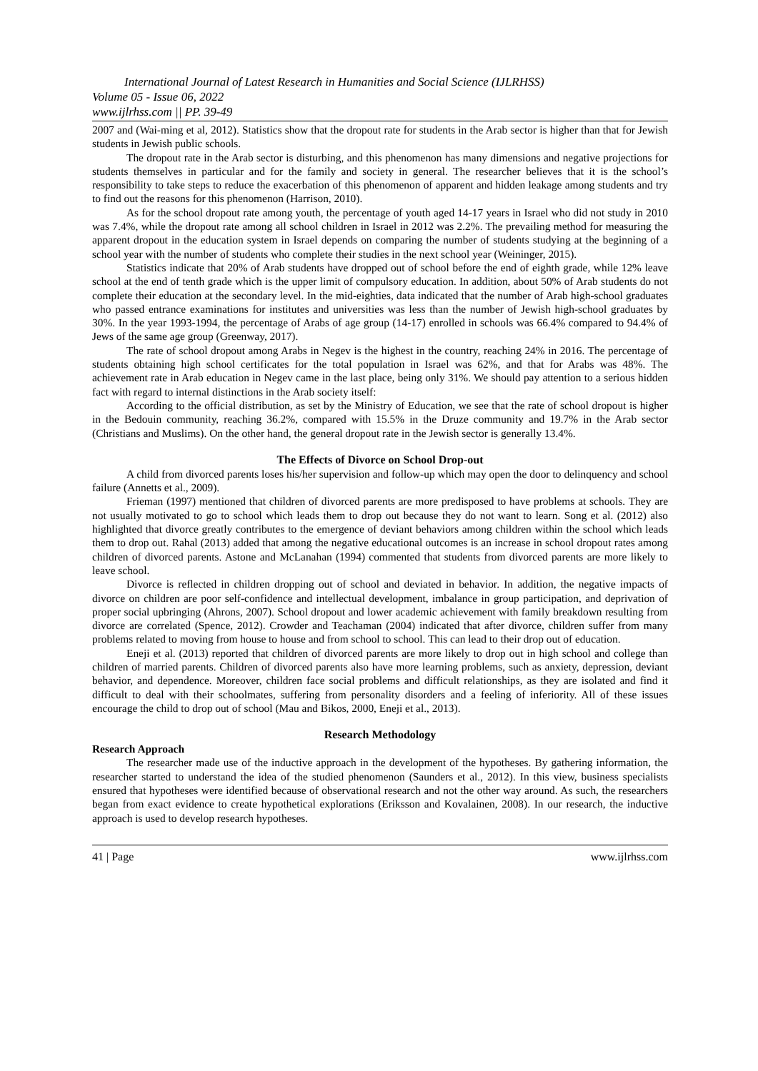International Journal of Latest Research in Humanities and Social Science (IJLRHSS)
Volume 05 - Issue 06, 2022
www.ijlrhss.com || PP. 39-49
2007 and (Wai-ming et al, 2012). Statistics show that the dropout rate for students in the Arab sector is higher than that for Jewish students in Jewish public schools.
The dropout rate in the Arab sector is disturbing, and this phenomenon has many dimensions and negative projections for students themselves in particular and for the family and society in general. The researcher believes that it is the school’s responsibility to take steps to reduce the exacerbation of this phenomenon of apparent and hidden leakage among students and try to find out the reasons for this phenomenon (Harrison, 2010).
As for the school dropout rate among youth, the percentage of youth aged 14-17 years in Israel who did not study in 2010 was 7.4%, while the dropout rate among all school children in Israel in 2012 was 2.2%. The prevailing method for measuring the apparent dropout in the education system in Israel depends on comparing the number of students studying at the beginning of a school year with the number of students who complete their studies in the next school year (Weininger, 2015).
Statistics indicate that 20% of Arab students have dropped out of school before the end of eighth grade, while 12% leave school at the end of tenth grade which is the upper limit of compulsory education. In addition, about 50% of Arab students do not complete their education at the secondary level. In the mid-eighties, data indicated that the number of Arab high-school graduates who passed entrance examinations for institutes and universities was less than the number of Jewish high-school graduates by 30%. In the year 1993-1994, the percentage of Arabs of age group (14-17) enrolled in schools was 66.4% compared to 94.4% of Jews of the same age group (Greenway, 2017).
The rate of school dropout among Arabs in Negev is the highest in the country, reaching 24% in 2016. The percentage of students obtaining high school certificates for the total population in Israel was 62%, and that for Arabs was 48%. The achievement rate in Arab education in Negev came in the last place, being only 31%. We should pay attention to a serious hidden fact with regard to internal distinctions in the Arab society itself:
According to the official distribution, as set by the Ministry of Education, we see that the rate of school dropout is higher in the Bedouin community, reaching 36.2%, compared with 15.5% in the Druze community and 19.7% in the Arab sector (Christians and Muslims). On the other hand, the general dropout rate in the Jewish sector is generally 13.4%.
The Effects of Divorce on School Drop-out
A child from divorced parents loses his/her supervision and follow-up which may open the door to delinquency and school failure (Annetts et al., 2009).
Frieman (1997) mentioned that children of divorced parents are more predisposed to have problems at schools. They are not usually motivated to go to school which leads them to drop out because they do not want to learn. Song et al. (2012) also highlighted that divorce greatly contributes to the emergence of deviant behaviors among children within the school which leads them to drop out. Rahal (2013) added that among the negative educational outcomes is an increase in school dropout rates among children of divorced parents. Astone and McLanahan (1994) commented that students from divorced parents are more likely to leave school.
Divorce is reflected in children dropping out of school and deviated in behavior. In addition, the negative impacts of divorce on children are poor self-confidence and intellectual development, imbalance in group participation, and deprivation of proper social upbringing (Ahrons, 2007). School dropout and lower academic achievement with family breakdown resulting from divorce are correlated (Spence, 2012). Crowder and Teachaman (2004) indicated that after divorce, children suffer from many problems related to moving from house to house and from school to school. This can lead to their drop out of education.
Eneji et al. (2013) reported that children of divorced parents are more likely to drop out in high school and college than children of married parents. Children of divorced parents also have more learning problems, such as anxiety, depression, deviant behavior, and dependence. Moreover, children face social problems and difficult relationships, as they are isolated and find it difficult to deal with their schoolmates, suffering from personality disorders and a feeling of inferiority. All of these issues encourage the child to drop out of school (Mau and Bikos, 2000, Eneji et al., 2013).
Research Methodology
Research Approach
The researcher made use of the inductive approach in the development of the hypotheses. By gathering information, the researcher started to understand the idea of the studied phenomenon (Saunders et al., 2012). In this view, business specialists ensured that hypotheses were identified because of observational research and not the other way around. As such, the researchers began from exact evidence to create hypothetical explorations (Eriksson and Kovalainen, 2008). In our research, the inductive approach is used to develop research hypotheses.
41 | Page www.ijlrhss.com